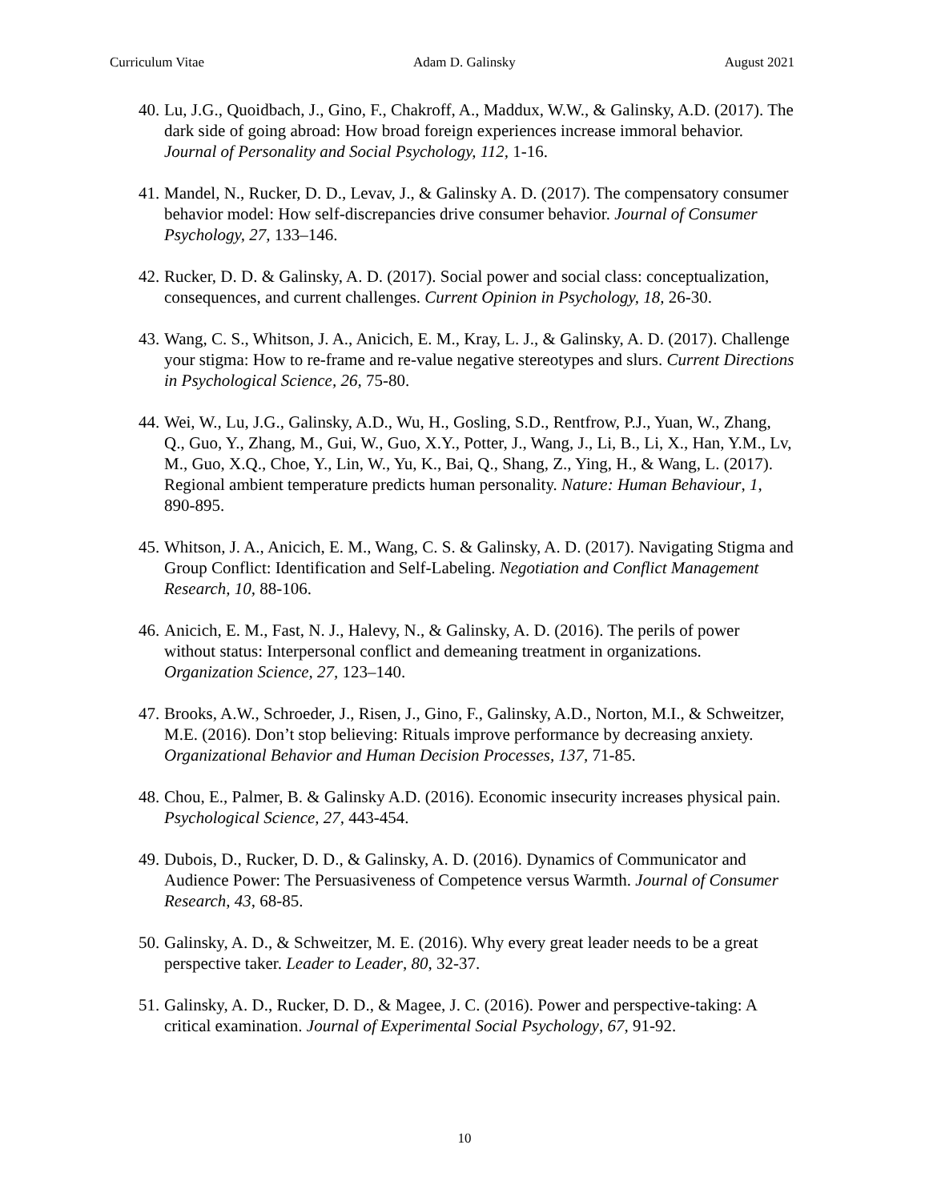Curriculum Vitae Adam D. Galinsky August 2021
40.
Lu, J.G., Quoidbach, J., Gino, F., Chakroff, A., Maddux, W.W., & Galinsky, A.D. (2017). The dark side of going abroad: How broad foreign experiences increase immoral behavior. Journal of Personality and Social Psychology, 112, 1-16.
41.
Mandel, N., Rucker, D. D., Levav, J., & Galinsky A. D. (2017). The compensatory consumer behavior model: How self-discrepancies drive consumer behavior. Journal of Consumer Psychology, 27, 133–146.
42.
Rucker, D. D. & Galinsky, A. D. (2017). Social power and social class: conceptualization, consequences, and current challenges. Current Opinion in Psychology, 18, 26-30.
43.
Wang, C. S., Whitson, J. A., Anicich, E. M., Kray, L. J., & Galinsky, A. D. (2017). Challenge your stigma: How to re-frame and re-value negative stereotypes and slurs. Current Directions in Psychological Science, 26, 75-80.
44.
Wei, W., Lu, J.G., Galinsky, A.D., Wu, H., Gosling, S.D., Rentfrow, P.J., Yuan, W., Zhang, Q., Guo, Y., Zhang, M., Gui, W., Guo, X.Y., Potter, J., Wang, J., Li, B., Li, X., Han, Y.M., Lv, M., Guo, X.Q., Choe, Y., Lin, W., Yu, K., Bai, Q., Shang, Z., Ying, H., & Wang, L. (2017). Regional ambient temperature predicts human personality. Nature: Human Behaviour, 1, 890-895.
45.
Whitson, J. A., Anicich, E. M., Wang, C. S. & Galinsky, A. D. (2017). Navigating Stigma and Group Conflict: Identification and Self-Labeling. Negotiation and Conflict Management Research, 10, 88-106.
46.
Anicich, E. M., Fast, N. J., Halevy, N., & Galinsky, A. D. (2016). The perils of power without status: Interpersonal conflict and demeaning treatment in organizations. Organization Science, 27, 123–140.
47.
Brooks, A.W., Schroeder, J., Risen, J., Gino, F., Galinsky, A.D., Norton, M.I., & Schweitzer, M.E. (2016). Don’t stop believing: Rituals improve performance by decreasing anxiety. Organizational Behavior and Human Decision Processes, 137, 71-85.
48.
Chou, E., Palmer, B. & Galinsky A.D. (2016). Economic insecurity increases physical pain. Psychological Science, 27, 443-454.
49.
Dubois, D., Rucker, D. D., & Galinsky, A. D. (2016). Dynamics of Communicator and Audience Power: The Persuasiveness of Competence versus Warmth. Journal of Consumer Research, 43, 68-85.
50.
Galinsky, A. D., & Schweitzer, M. E. (2016). Why every great leader needs to be a great perspective taker. Leader to Leader, 80, 32-37.
51.
Galinsky, A. D., Rucker, D. D., & Magee, J. C. (2016). Power and perspective-taking: A critical examination. Journal of Experimental Social Psychology, 67, 91-92.
10